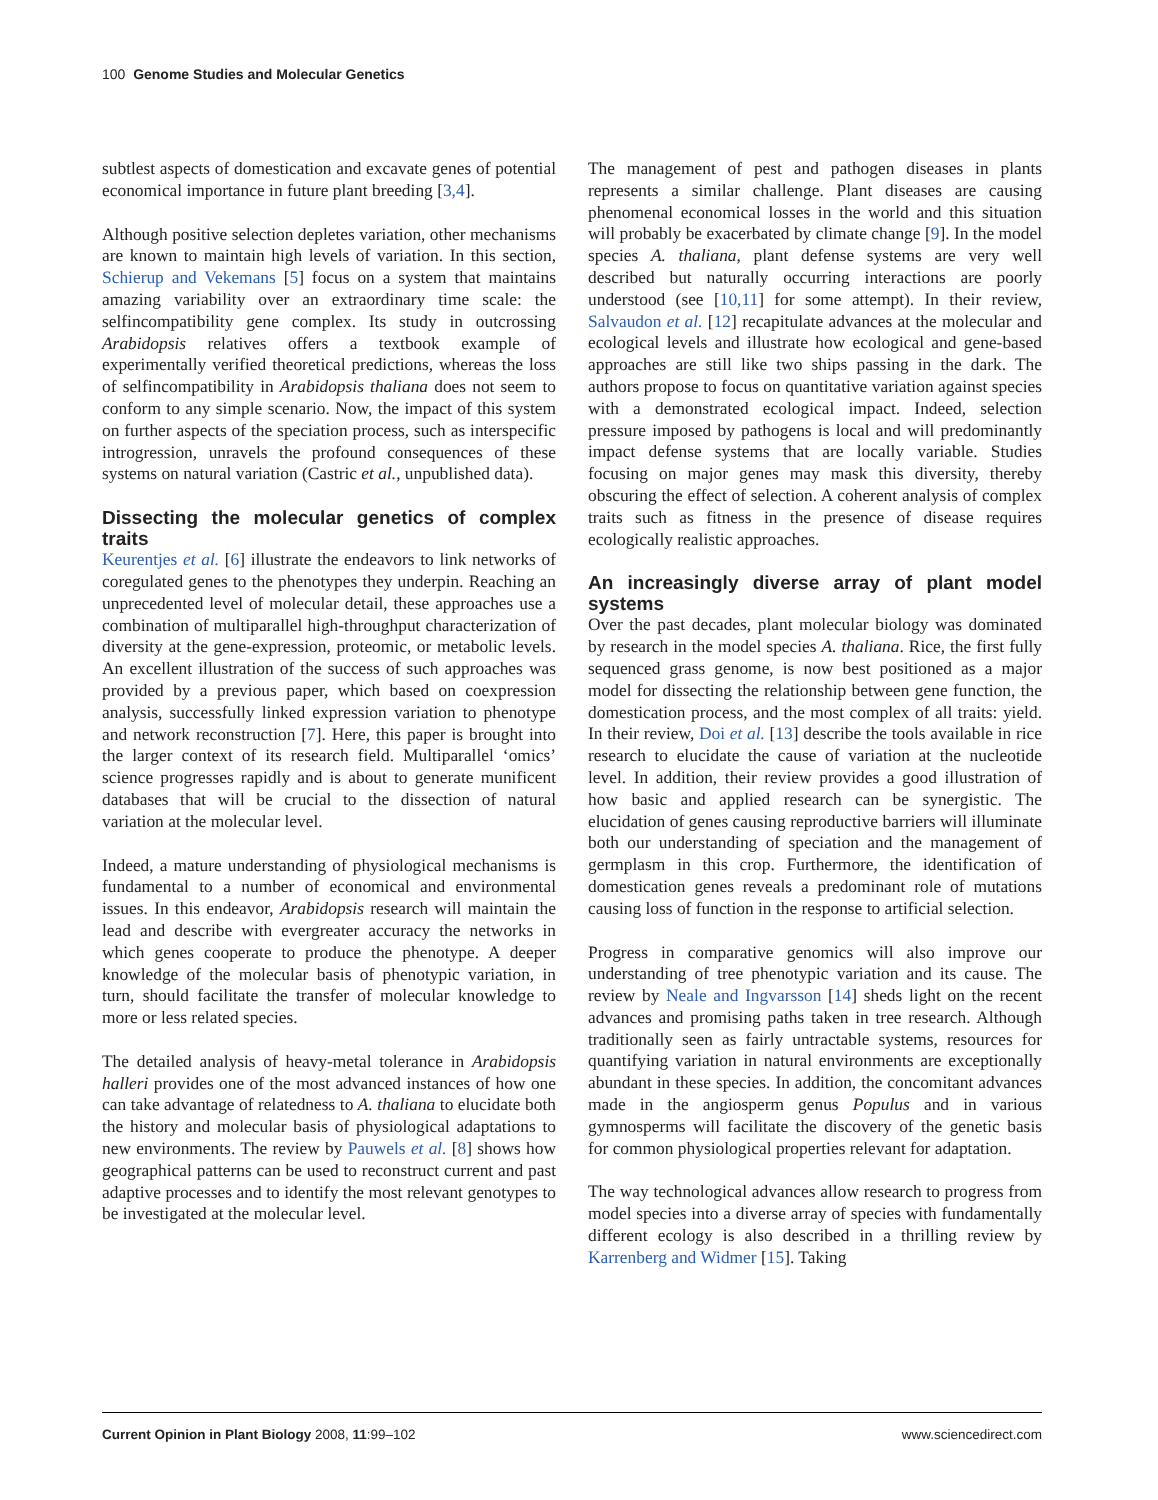100 Genome Studies and Molecular Genetics
subtlest aspects of domestication and excavate genes of potential economical importance in future plant breeding [3,4].
Although positive selection depletes variation, other mechanisms are known to maintain high levels of variation. In this section, Schierup and Vekemans [5] focus on a system that maintains amazing variability over an extraordinary time scale: the selfincompatibility gene complex. Its study in outcrossing Arabidopsis relatives offers a textbook example of experimentally verified theoretical predictions, whereas the loss of selfincompatibility in Arabidopsis thaliana does not seem to conform to any simple scenario. Now, the impact of this system on further aspects of the speciation process, such as interspecific introgression, unravels the profound consequences of these systems on natural variation (Castric et al., unpublished data).
Dissecting the molecular genetics of complex traits
Keurentjes et al. [6] illustrate the endeavors to link networks of coregulated genes to the phenotypes they underpin. Reaching an unprecedented level of molecular detail, these approaches use a combination of multiparallel high-throughput characterization of diversity at the gene-expression, proteomic, or metabolic levels. An excellent illustration of the success of such approaches was provided by a previous paper, which based on coexpression analysis, successfully linked expression variation to phenotype and network reconstruction [7]. Here, this paper is brought into the larger context of its research field. Multiparallel ‘omics’ science progresses rapidly and is about to generate munificent databases that will be crucial to the dissection of natural variation at the molecular level.
Indeed, a mature understanding of physiological mechanisms is fundamental to a number of economical and environmental issues. In this endeavor, Arabidopsis research will maintain the lead and describe with evergreater accuracy the networks in which genes cooperate to produce the phenotype. A deeper knowledge of the molecular basis of phenotypic variation, in turn, should facilitate the transfer of molecular knowledge to more or less related species.
The detailed analysis of heavy-metal tolerance in Arabidopsis halleri provides one of the most advanced instances of how one can take advantage of relatedness to A. thaliana to elucidate both the history and molecular basis of physiological adaptations to new environments. The review by Pauwels et al. [8] shows how geographical patterns can be used to reconstruct current and past adaptive processes and to identify the most relevant genotypes to be investigated at the molecular level.
The management of pest and pathogen diseases in plants represents a similar challenge. Plant diseases are causing phenomenal economical losses in the world and this situation will probably be exacerbated by climate change [9]. In the model species A. thaliana, plant defense systems are very well described but naturally occurring interactions are poorly understood (see [10,11] for some attempt). In their review, Salvaudon et al. [12] recapitulate advances at the molecular and ecological levels and illustrate how ecological and gene-based approaches are still like two ships passing in the dark. The authors propose to focus on quantitative variation against species with a demonstrated ecological impact. Indeed, selection pressure imposed by pathogens is local and will predominantly impact defense systems that are locally variable. Studies focusing on major genes may mask this diversity, thereby obscuring the effect of selection. A coherent analysis of complex traits such as fitness in the presence of disease requires ecologically realistic approaches.
An increasingly diverse array of plant model systems
Over the past decades, plant molecular biology was dominated by research in the model species A. thaliana. Rice, the first fully sequenced grass genome, is now best positioned as a major model for dissecting the relationship between gene function, the domestication process, and the most complex of all traits: yield. In their review, Doi et al. [13] describe the tools available in rice research to elucidate the cause of variation at the nucleotide level. In addition, their review provides a good illustration of how basic and applied research can be synergistic. The elucidation of genes causing reproductive barriers will illuminate both our understanding of speciation and the management of germplasm in this crop. Furthermore, the identification of domestication genes reveals a predominant role of mutations causing loss of function in the response to artificial selection.
Progress in comparative genomics will also improve our understanding of tree phenotypic variation and its cause. The review by Neale and Ingvarsson [14] sheds light on the recent advances and promising paths taken in tree research. Although traditionally seen as fairly untractable systems, resources for quantifying variation in natural environments are exceptionally abundant in these species. In addition, the concomitant advances made in the angiosperm genus Populus and in various gymnosperms will facilitate the discovery of the genetic basis for common physiological properties relevant for adaptation.
The way technological advances allow research to progress from model species into a diverse array of species with fundamentally different ecology is also described in a thrilling review by Karrenberg and Widmer [15]. Taking
Current Opinion in Plant Biology 2008, 11:99–102 www.sciencedirect.com